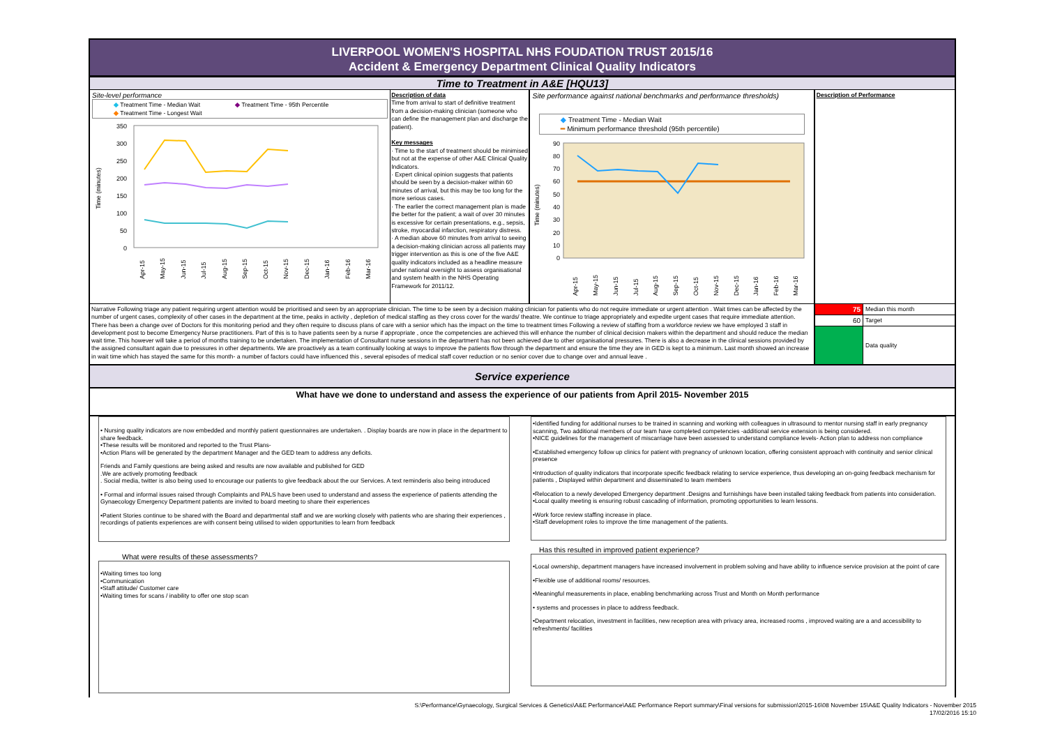LIVERPOOL WOMEN'S HOSPITAL NHS FOUDATION TRUST 2015/16
Accident & Emergency Department Clinical Quality Indicators
Time to Treatment in A&E [HQU13]
Site-level performance
◆ Treatment Time - Median Wait ◆ Treatment Time - 95th Percentile ◆ Treatment Time - Longest Wait
Time (minutes)
350
300
250
200
150
100
50
0
Apr-15
May-15
Jun-15
Jul-15
Aug-15
Sep-15
Oct-15
Nov-15
Dec-15
Jan-16
Feb-16
Mar-16
Description of data
Time from arrival to start of definitive treatment from a decision-making clinician (someone who can define the management plan and discharge the patient).
Key messages
· Time to the start of treatment should be minimised but not at the expense of other A&E Clinical Quality Indicators.
· Expert clinical opinion suggests that patients should be seen by a decision-maker within 60 minutes of arrival, but this may be too long for the more serious cases.
· The earlier the correct management plan is made the better for the patient; a wait of over 30 minutes is excessive for certain presentations, e.g., sepsis, stroke, myocardial infarction, respiratory distress.
· A median above 60 minutes from arrival to seeing a decision-making clinician across all patients may trigger intervention as this is one of the five A&E quality indicators included as a headline measure under national oversight to assess organisational and system health in the NHS Operating Framework for 2011/12.
Site performance against national benchmarks and performance thresholds)
◆ Treatment Time - Median Wait
━ Minimum performance threshold (95th percentile)
Time (minutes)
90
80
70
60
50
40
30
20
10
0
Apr-15
May-15
Jun-15
Jul-15
Aug-15
Sep-15
Oct-15
Nov-15
Dec-15
Jan-16
Feb-16
Mar-16
Description of Performance
Narrative Following triage any patient requiring urgent attention would be prioritised and seen by an appropriate clinician. The time to be seen by a decision making clinician for patients who do not require immediate or urgent attention . Wait times can be affected by the number of urgent cases, complexity of other cases in the department at the time, peaks in activity , depletion of medical staffing as they cross cover for the wards/ theatre. We continue to triage appropriately and expedite urgent cases that require immediate attention. There has been a change over of Doctors for this monitoring period and they often require to discuss plans of care with a senior which has the impact on the time to treatment times Following a review of staffing from a workforce review we have employed 3 staff in development post to become Emergency Nurse practitioners. Part of this is to have patients seen by a nurse if appropriate , once the competencies are achieved this will enhance the number of clinical decision makers within the department and should reduce the median wait time. This however will take a period of months training to be undertaken. The implementation of Consultant nurse sessions in the department has not been achieved due to other organisational pressures. There is also a decrease in the clinical sessions provided by the assigned consultant again due to pressures in other departments. We are proactively as a team continually looking at ways to improve the patients flow through the department and ensure the time they are in GED is kept to a minimum. Last month showed an increase in wait time which has stayed the same for this month- a number of factors could have influenced this , several episodes of medical staff cover reduction or no senior cover due to change over and annual leave .
75 Median this month
60 Target
Data quality
Service experience
What have we done to understand and assess the experience of our patients from April 2015- November 2015
• Nursing quality indicators are now embedded and monthly patient questionnaires are undertaken. . Display boards are now in place in the department to share feedback.
•These results will be monitored and reported to the Trust Plans-
•Action Plans will be generated by the department Manager and the GED team to address any deficits.
Friends and Family questions are being asked and results are now available and published for GED
.We are actively promoting feedback
. Social media, twitter is also being used to encourage our patients to give feedback about the our Services. A text reminderis also being introduced
• Formal and informal issues raised through Complaints and PALS have been used to understand and assess the experience of patients attending the Gynaecology Emergency Department patients are invited to board meeting to share their experiences
•Patient Stories continue to be shared with the Board and departmental staff and we are working closely with patients who are sharing their experiences , recordings of patients experiences are with consent being utilised to widen opportunities to learn from feedback
What were results of these assessments?
•Waiting times too long
•Communication
•Staff attitude/ Customer care
•Waiting times for scans / inability to offer one stop scan
•Identified funding for additional nurses to be trained in scanning and working with colleagues in ultrasound to mentor nursing staff in early pregnancy scanning, Two additional members of our team have completed competencies -additional service extension is being considered.
•NICE guidelines for the management of miscarriage have been assessed to understand compliance levels- Action plan to address non compliance
•Established emergency follow up clinics for patient with pregnancy of unknown location, offering consistent approach with continuity and senior clinical presence
•Introduction of quality indicators that incorporate specific feedback relating to service experience, thus developing an on-going feedback mechanism for patients , Displayed within department and disseminated to team members
•Relocation to a newly developed Emergency department .Designs and furnishings have been installed taking feedback from patients into consideration.
•Local quality meeting is ensuring robust cascading of information, promoting opportunities to learn lessons.
•Work force review staffing increase in place.
•Staff development roles to improve the time management of the patients.
Has this resulted in improved patient experience?
•Local ownership, department managers have increased involvement in problem solving and have ability to influence service provision at the point of care
•Flexible use of additional rooms/ resources.
•Meaningful measurements in place, enabling benchmarking across Trust and Month on Month performance
• systems and processes in place to address feedback.
•Department relocation, investment in facilities, new reception area with privacy area, increased rooms , improved waiting are a and accessibility to refreshments/ facilities
S:\Performance\Gynaecology, Surgical Services & Genetics\A&E Performance\A&E Performance Report summary\Final versions for submission\2015-16\08 November 15\A&E Quality Indicators - November 2015
17/02/2016 15:10